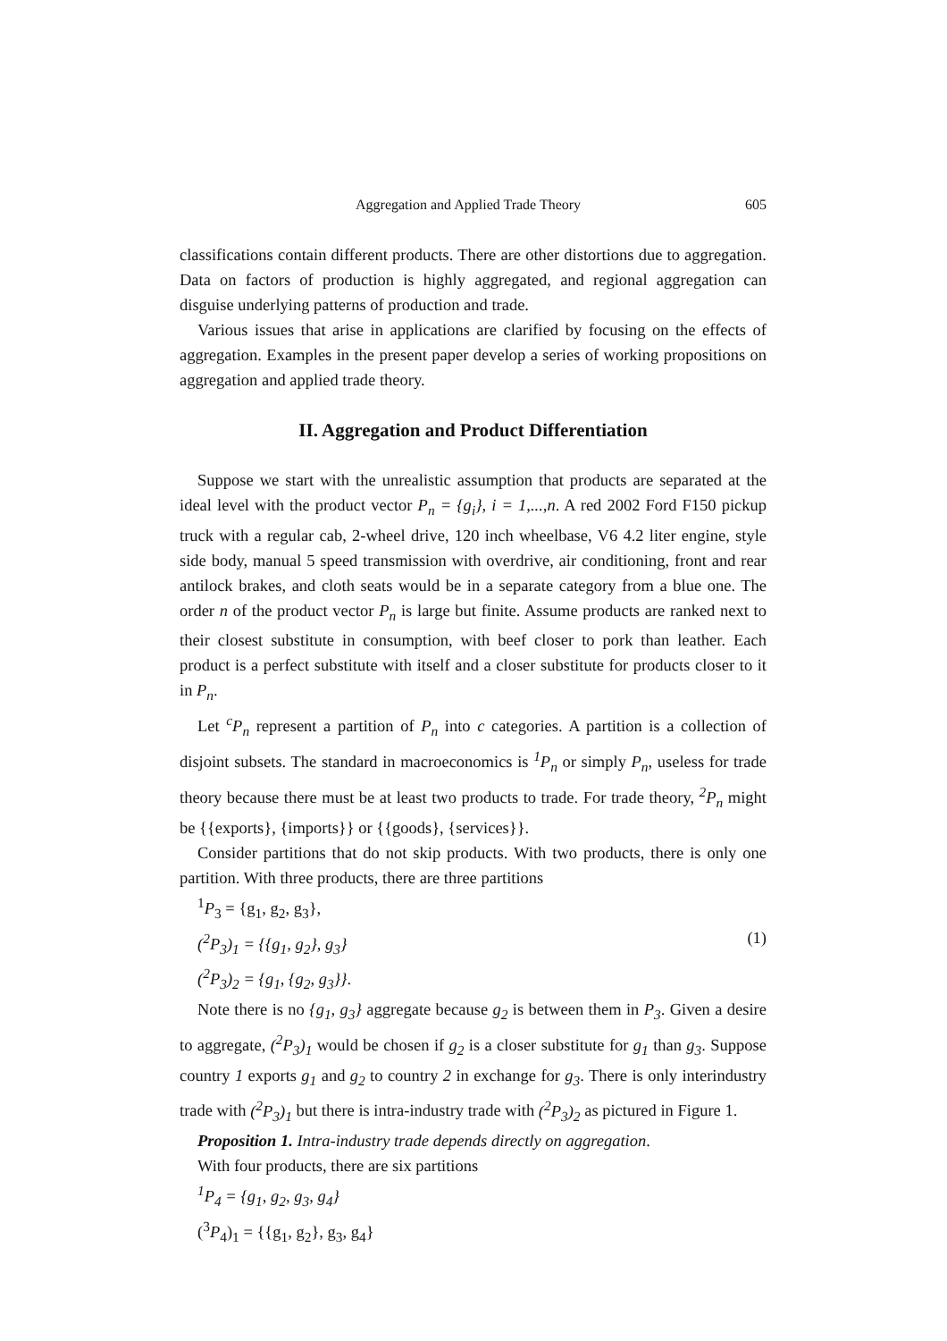Aggregation and Applied Trade Theory 605
classifications contain different products. There are other distortions due to aggregation. Data on factors of production is highly aggregated, and regional aggregation can disguise underlying patterns of production and trade.
Various issues that arise in applications are clarified by focusing on the effects of aggregation. Examples in the present paper develop a series of working propositions on aggregation and applied trade theory.
II. Aggregation and Product Differentiation
Suppose we start with the unrealistic assumption that products are separated at the ideal level with the product vector P<sub>n</sub> = {g<sub>i</sub>}, i = 1,...,n. A red 2002 Ford F150 pickup truck with a regular cab, 2-wheel drive, 120 inch wheelbase, V6 4.2 liter engine, style side body, manual 5 speed transmission with overdrive, air conditioning, front and rear antilock brakes, and cloth seats would be in a separate category from a blue one. The order n of the product vector P<sub>n</sub> is large but finite. Assume products are ranked next to their closest substitute in consumption, with beef closer to pork than leather. Each product is a perfect substitute with itself and a closer substitute for products closer to it in P<sub>n</sub>.
Let <sup>c</sup>P<sub>n</sub> represent a partition of P<sub>n</sub> into c categories. A partition is a collection of disjoint subsets. The standard in macroeconomics is <sup>1</sup>P<sub>n</sub> or simply P<sub>n</sub>, useless for trade theory because there must be at least two products to trade. For trade theory, <sup>2</sup>P<sub>n</sub> might be {{exports}, {imports}} or {{goods}, {services}}.
Consider partitions that do not skip products. With two products, there is only one partition. With three products, there are three partitions
<sup>1</sup> P<sub>3</sub> = {g<sub>1</sub>, g<sub>2</sub>, g<sub>3</sub>},
(<sup>2</sup>P<sub>3</sub>)<sub>1</sub> = {{g<sub>1</sub>, g<sub>2</sub>}, g<sub>3</sub>} (1)
(<sup>2</sup>P<sub>3</sub>)<sub>2</sub> = {g<sub>1</sub>, {g<sub>2</sub>, g<sub>3</sub>}}.
Note there is no {g<sub>1</sub>, g<sub>3</sub>} aggregate because g<sub>2</sub> is between them in P<sub>3</sub>. Given a desire to aggregate, (<sup>2</sup>P<sub>3</sub>)<sub>1</sub> would be chosen if g<sub>2</sub> is a closer substitute for g<sub>1</sub> than g<sub>3</sub>. Suppose country 1 exports g<sub>1</sub> and g<sub>2</sub> to country 2 in exchange for g<sub>3</sub>. There is only interindustry trade with (<sup>2</sup>P<sub>3</sub>)<sub>1</sub> but there is intra-industry trade with (<sup>2</sup>P<sub>3</sub>)<sub>2</sub> as pictured in Figure 1.
Proposition 1. Intra-industry trade depends directly on aggregation.
With four products, there are six partitions
<sup>1</sup> P<sub>4</sub> = {g<sub>1</sub>, g<sub>2</sub>, g<sub>3</sub>, g<sub>4</sub>}
(<sup>3</sup>P<sub>4</sub>)<sub>1</sub> = {{g<sub>1</sub>, g<sub>2</sub>}, g<sub>3</sub>, g<sub>4</sub>}